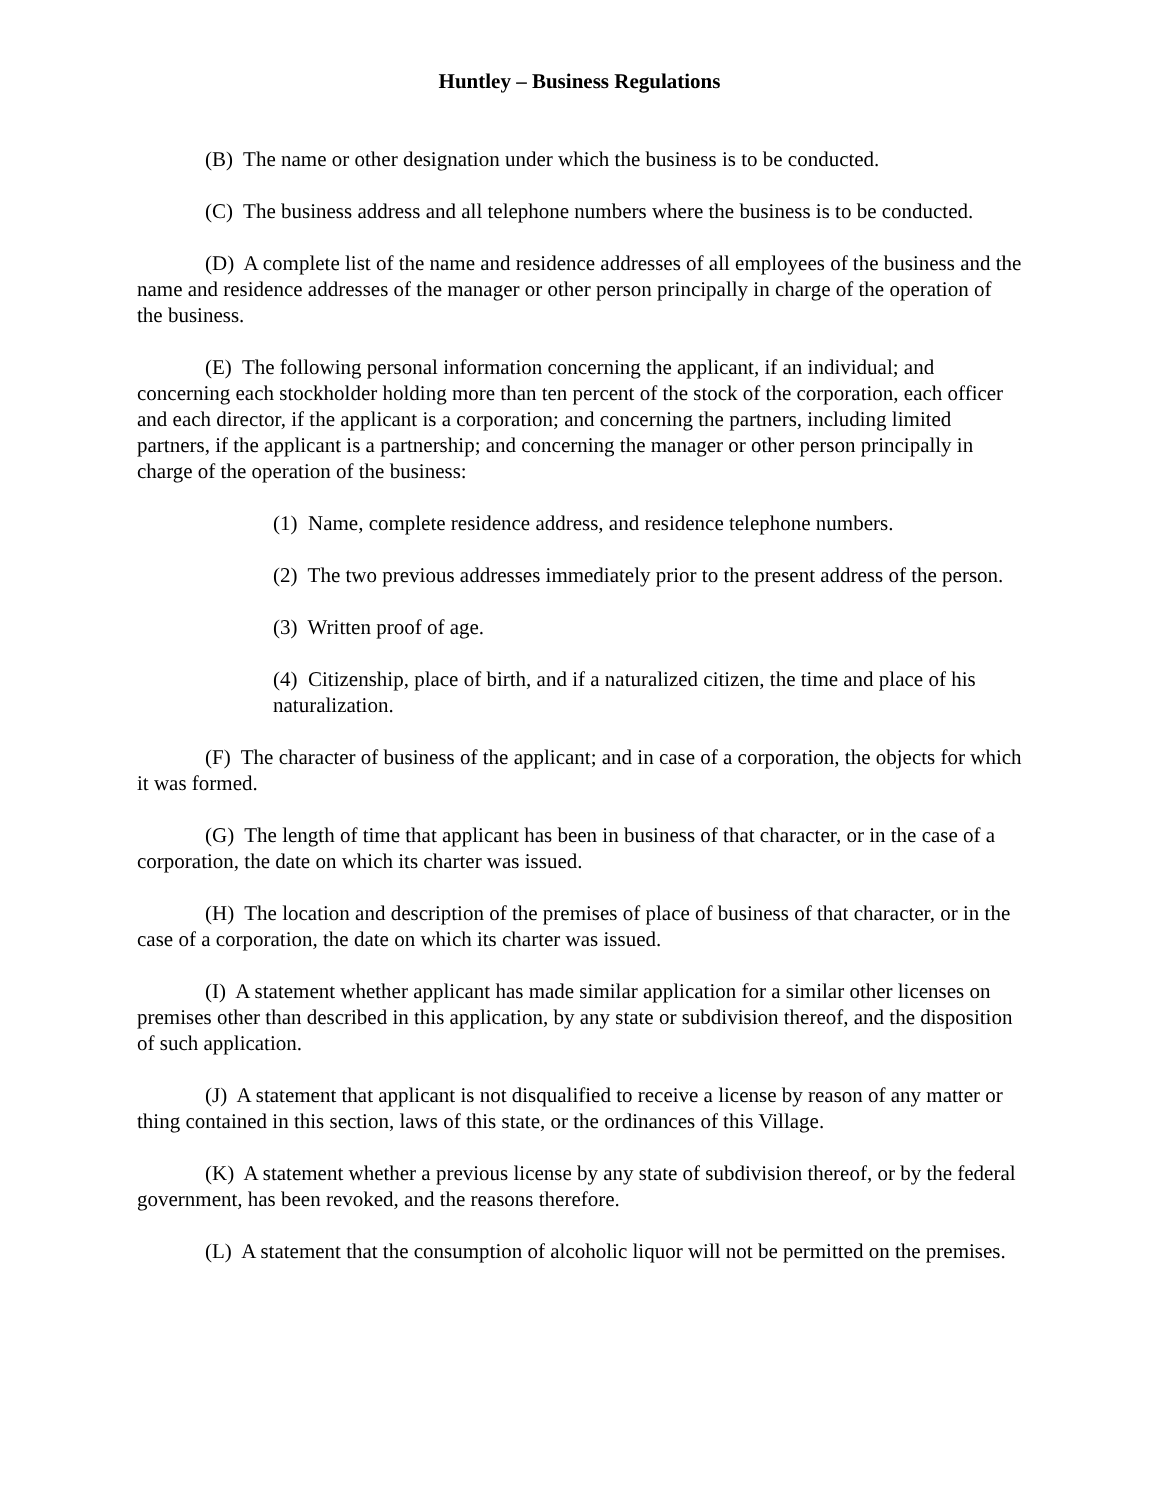Huntley – Business Regulations
(B) The name or other designation under which the business is to be conducted.
(C) The business address and all telephone numbers where the business is to be conducted.
(D) A complete list of the name and residence addresses of all employees of the business and the name and residence addresses of the manager or other person principally in charge of the operation of the business.
(E) The following personal information concerning the applicant, if an individual; and concerning each stockholder holding more than ten percent of the stock of the corporation, each officer and each director, if the applicant is a corporation; and concerning the partners, including limited partners, if the applicant is a partnership; and concerning the manager or other person principally in charge of the operation of the business:
(1) Name, complete residence address, and residence telephone numbers.
(2) The two previous addresses immediately prior to the present address of the person.
(3) Written proof of age.
(4) Citizenship, place of birth, and if a naturalized citizen, the time and place of his naturalization.
(F) The character of business of the applicant; and in case of a corporation, the objects for which it was formed.
(G) The length of time that applicant has been in business of that character, or in the case of a corporation, the date on which its charter was issued.
(H) The location and description of the premises of place of business of that character, or in the case of a corporation, the date on which its charter was issued.
(I) A statement whether applicant has made similar application for a similar other licenses on premises other than described in this application, by any state or subdivision thereof, and the disposition of such application.
(J) A statement that applicant is not disqualified to receive a license by reason of any matter or thing contained in this section, laws of this state, or the ordinances of this Village.
(K) A statement whether a previous license by any state of subdivision thereof, or by the federal government, has been revoked, and the reasons therefore.
(L) A statement that the consumption of alcoholic liquor will not be permitted on the premises.